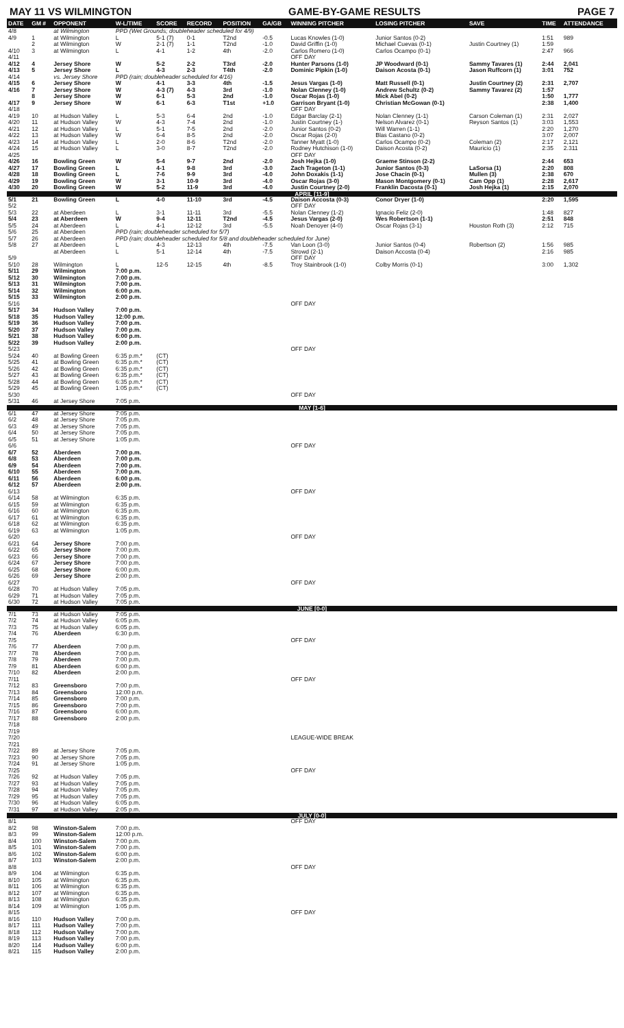MAY 11 VS WILMINGTON GAME-BY-GAME RESULTS PAGE 7
| DATE | GM # | OPPONENT | W-L/TIME | SCORE | RECORD | POSITION | GA/GB | WINNING PITCHER | LOSING PITCHER | SAVE | TIME | ATTENDANCE |
| --- | --- | --- | --- | --- | --- | --- | --- | --- | --- | --- | --- | --- |
| 4/8 | | at Wilmington | PPD (Wet Grounds; doubleheader scheduled for 4/9) | | | | | | | | | |
| 4/9 | 1 | at Wilmington | L | 5-1 (7) | 0-1 | T2nd | -0.5 | Lucas Knowles (1-0) | Junior Santos (0-2) | | 1:51 | 989 |
| | 2 | at Wilmington | W | 2-1 (7) | 1-1 | T2nd | -1.0 | David Griffin (1-0) | Michael Cuevas (0-1) | Justin Courtney (1) | 1:59 | |
| 4/10 | 3 | at Wilmington | L | 4-1 | 1-2 | 4th | -2.0 | Carlos Romero (1-0) | Carlos Ocampo (0-1) | | 2:47 | 966 |
| 4/11 | | | | | | | | OFF DAY | | | | |
| 4/12 | 4 | Jersey Shore | W | 5-2 | 2-2 | T3rd | -2.0 | Hunter Parsons (1-0) | JP Woodward (0-1) | Sammy Tavares (1) | 2:44 | 2,041 |
| 4/13 | 5 | Jersey Shore | L | 4-3 | 2-3 | T4th | -2.0 | Dominic Pipkin (1-0) | Daison Acosta (0-1) | Jason Ruffcorn (1) | 3:01 | 752 |
| 4/14 | | vs. Jersey Shore | PPD (rain; doubleheader scheduled for 4/16) | | | | | | | | | |
| 4/15 | 6 | Jersey Shore | W | 4-1 | 3-3 | 4th | -1.5 | Jesus Vargas (1-0) | Matt Russell (0-1) | Justin Courtney (2) | 2:31 | 2,707 |
| 4/16 | 7 | Jersey Shore | W | 4-3 (7) | 4-3 | 3rd | -1.0 | Nolan Clenney (1-0) | Andrew Schultz (0-2) | Sammy Tavarez (2) | 1:57 | |
| | 8 | Jersey Shore | W | 6-1 | 5-3 | 2nd | -1.0 | Oscar Rojas (1-0) | Mick Abel (0-2) | | 1:50 | 1,777 |
| 4/17 | 9 | Jersey Shore | W | 6-1 | 6-3 | T1st | +1.0 | Garrison Bryant (1-0) | Christian McGowan (0-1) | | 2:38 | 1,400 |
| 4/18 | | | | | | | | OFF DAY | | | | |
| 4/19 | 10 | at Hudson Valley | L | 5-3 | 6-4 | 2nd | -1.0 | Edgar Barclay (2-1) | Nolan Clenney (1-1) | Carson Coleman (1) | 2:31 | 2,027 |
| 4/20 | 11 | at Hudson Valley | W | 4-3 | 7-4 | 2nd | -1.0 | Justin Courtney (1-) | Nelson Alvarez (0-1) | Reyson Santos (1) | 3:03 | 1,553 |
| 4/21 | 12 | at Hudson Valley | L | 5-1 | 7-5 | 2nd | -2.0 | Junior Santos (0-2) | Will Warren (1-1) | | 2:20 | 1,270 |
| 4/22 | 13 | at Hudson Valley | W | 6-4 | 8-5 | 2nd | -2.0 | Oscar Rojas (2-0) | Blas Castano (0-2) | | 3:07 | 2,007 |
| 4/23 | 14 | at Hudson Valley | L | 2-0 | 8-6 | T2nd | -2.0 | Tanner Myatt (1-0) | Carlos Ocampo (0-2) | Coleman (2) | 2:17 | 2,121 |
| 4/24 | 15 | at Hudson Valley | L | 3-0 | 8-7 | T2nd | -2.0 | Rodney Hutchison (1-0) | Daison Acosta (0-2) | Mauricio (1) | 2:35 | 2.311 |
| 4/25 | | | | | | | | OFF DAY | | | | |
| 4/26 | 16 | Bowling Green | W | 5-4 | 9-7 | 2nd | -2.0 | Josh Hejka (1-0) | Graeme Stinson (2-2) | | 2:44 | 653 |
| 4/27 | 17 | Bowling Green | L | 4-1 | 9-8 | 3rd | -3.0 | Zach Trageton (1-1) | Junior Santos (0-3) | LaSorsa (1) | 2:20 | 808 |
| 4/28 | 18 | Bowling Green | L | 7-6 | 9-9 | 3rd | -4.0 | John Doxakis (1-1) | Jose Chacin (0-1) | Mullen (3) | 2:38 | 670 |
| 4/29 | 19 | Bowling Green | W | 3-1 | 10-9 | 3rd | -4.0 | Oscar Rojas (3-0) | Mason Montgomery (0-1) | Cam Opp (1) | 2:28 | 2,617 |
| 4/30 | 20 | Bowling Green | W | 5-2 | 11-9 | 3rd | -4.0 | Justin Courtney (2-0) | Franklin Dacosta (0-1) | Josh Hejka (1) | 2:15 | 2,070 |
| APRIL [11-9] | | | | | | | | | | | | |
| 5/1 | 21 | Bowling Green | L | 4-0 | 11-10 | 3rd | -4.5 | Daison Accosta (0-3) | Conor Dryer (1-0) | | 2:20 | 1,595 |
| 5/2 | | | | | | | | OFF DAY | | | | |
| 5/3 | 22 | at Aberdeen | L | 3-1 | 11-11 | 3rd | -5.5 | Nolan Clenney (1-2) | Ignacio Feliz (2-0) | | 1:48 | 827 |
| 5/4 | 23 | at Aberdeen | W | 9-4 | 12-11 | T2nd | -4.5 | Jesus Vargas (2-0) | Wes Robertson (1-1) | | 2:51 | 848 |
| 5/5 | 24 | at Aberdeen | L | 4-1 | 12-12 | 3rd | -5.5 | Noah Denoyer (4-0) | Oscar Rojas (3-1) | Houston Roth (3) | 2:12 | 715 |
| 5/6 | 25 | at Aberdeen | PPD (rain; doubleheader scheduled for 5/7) | | | | | | | | | |
| 5/7 | 26 | at Aberdeen | PPD (rain; doubleheader scheduled for 5/8 and doubleheader scheduled for June) | | | | | | | | | |
| 5/8 | 27 | at Aberdeen | L | 4-3 | 12-13 | 4th | -7.5 | Van Loon (3-0) | Junior Santos (0-4) | Robertson (2) | 1:56 | 985 |
| | | at Aberdeen | L | 5-1 | 12-14 | 4th | -7.5 | Strowd (2-1) | Daison Accosta (0-4) | | 2:16 | 985 |
| 5/9 | | | | | | | | OFF DAY | | | | |
| 5/10 | 28 | Wilmington | L | 12-5 | 12-15 | 4th | -8.5 | Troy Stainbrook (1-0) | Colby Morris (0-1) | | 3:00 | 1,302 |
| 5/11 | 29 | Wilmington | 7:00 p.m. | | | | | | | | | |
| 5/12 | 30 | Wilmington | 7:00 p.m. | | | | | | | | | |
| 5/13 | 31 | Wilmington | 7:00 p.m. | | | | | | | | | |
| 5/14 | 32 | Wilmington | 6:00 p.m. | | | | | | | | | |
| 5/15 | 33 | Wilmington | 2:00 p.m. | | | | | | | | | |
| 5/16 | | | | | | | | OFF DAY | | | | |
| 5/17 | 34 | Hudson Valley | 7:00 p.m. | | | | | | | | | |
| 5/18 | 35 | Hudson Valley | 12:00 p.m. | | | | | | | | | |
| 5/19 | 36 | Hudson Valley | 7:00 p.m. | | | | | | | | | |
| 5/20 | 37 | Hudson Valley | 7:00 p.m. | | | | | | | | | |
| 5/21 | 38 | Hudson Valley | 6:00 p.m. | | | | | | | | | |
| 5/22 | 39 | Hudson Valley | 2:00 p.m. | | | | | | | | | |
| 5/23 | | | | | | | | OFF DAY | | | | |
| 5/24 | 40 | at Bowling Green | 6:35 p.m.* | (CT) | | | | | | | | |
| 5/25 | 41 | at Bowling Green | 6:35 p.m.* | (CT) | | | | | | | | |
| 5/26 | 42 | at Bowling Green | 6:35 p.m.* | (CT) | | | | | | | | |
| 5/27 | 43 | at Bowling Green | 6:35 p.m.* | (CT) | | | | | | | | |
| 5/28 | 44 | at Bowling Green | 6:35 p.m.* | (CT) | | | | | | | | |
| 5/29 | 45 | at Bowling Green | 1:05 p.m.* | (CT) | | | | | | | | |
| 5/30 | | | | | | | | OFF DAY | | | | |
| 5/31 | 46 | at Jersey Shore | 7:05 p.m. | | | | | | | | | |
| MAY [1-6] | | | | | | | | | | | | |
| 6/1 | 47 | at Jersey Shore | 7:05 p.m. | | | | | | | | | |
| 6/2 | 48 | at Jersey Shore | 7:05 p.m. | | | | | | | | | |
| 6/3 | 49 | at Jersey Shore | 7:05 p.m. | | | | | | | | | |
| 6/4 | 50 | at Jersey Shore | 7:05 p.m. | | | | | | | | | |
| 6/5 | 51 | at Jersey Shore | 1:05 p.m. | | | | | | | | | |
| 6/6 | | | | | | | | OFF DAY | | | | |
| 6/7 | 52 | Aberdeen | 7:00 p.m. | | | | | | | | | |
| 6/8 | 53 | Aberdeen | 7:00 p.m. | | | | | | | | | |
| 6/9 | 54 | Aberdeen | 7:00 p.m. | | | | | | | | | |
| 6/10 | 55 | Aberdeen | 7:00 p.m. | | | | | | | | | |
| 6/11 | 56 | Aberdeen | 6:00 p.m. | | | | | | | | | |
| 6/12 | 57 | Aberdeen | 2:00 p.m. | | | | | | | | | |
| 6/13 | | | | | | | | OFF DAY | | | | |
| 6/14 | 58 | at Wilmington | 6:35 p.m. | | | | | | | | | |
| 6/15 | 59 | at Wilmington | 6:35 p.m. | | | | | | | | | |
| 6/16 | 60 | at Wilmington | 6:35 p.m. | | | | | | | | | |
| 6/17 | 61 | at Wilmington | 6:35 p.m. | | | | | | | | | |
| 6/18 | 62 | at Wilmington | 6:35 p.m. | | | | | | | | | |
| 6/19 | 63 | at Wilmington | 1:05 p.m. | | | | | | | | | |
| 6/20 | | | | | | | | OFF DAY | | | | |
| 6/21 | 64 | Jersey Shore | 7:00 p.m. | | | | | | | | | |
| 6/22 | 65 | Jersey Shore | 7:00 p.m. | | | | | | | | | |
| 6/23 | 66 | Jersey Shore | 7:00 p.m. | | | | | | | | | |
| 6/24 | 67 | Jersey Shore | 7:00 p.m. | | | | | | | | | |
| 6/25 | 68 | Jersey Shore | 6:00 p.m. | | | | | | | | | |
| 6/26 | 69 | Jersey Shore | 2:00 p.m. | | | | | | | | | |
| 6/27 | | | | | | | | OFF DAY | | | | |
| 6/28 | 70 | at Hudson Valley | 7:05 p.m. | | | | | | | | | |
| 6/29 | 71 | at Hudson Valley | 7:05 p.m. | | | | | | | | | |
| 6/30 | 72 | at Hudson Valley | 7:05 p.m. | | | | | | | | | |
| JUNE [0-0] | | | | | | | | | | | | |
| 7/1 | 73 | at Hudson Valley | 7:05 p.m. | | | | | | | | | |
| 7/2 | 74 | at Hudson Valley | 6:05 p.m. | | | | | | | | | |
| 7/3 | 75 | at Hudson Valley | 6:05 p.m. | | | | | | | | | |
| 7/4 | 76 | Aberdeen | 6:30 p.m. | | | | | | | | | |
| 7/5 | | | | | | | | OFF DAY | | | | |
| 7/6 | 77 | Aberdeen | 7:00 p.m. | | | | | | | | | |
| 7/7 | 78 | Aberdeen | 7:00 p.m. | | | | | | | | | |
| 7/8 | 79 | Aberdeen | 7:00 p.m. | | | | | | | | | |
| 7/9 | 81 | Aberdeen | 6:00 p.m. | | | | | | | | | |
| 7/10 | 82 | Aberdeen | 2:00 p.m. | | | | | | | | | |
| 7/11 | | | | | | | | OFF DAY | | | | |
| 7/12 | 83 | Greensboro | 7:00 p.m. | | | | | | | | | |
| 7/13 | 84 | Greensboro | 12:00 p.m. | | | | | | | | | |
| 7/14 | 85 | Greensboro | 7:00 p.m. | | | | | | | | | |
| 7/15 | 86 | Greensboro | 7:00 p.m. | | | | | | | | | |
| 7/16 | 87 | Greensboro | 6:00 p.m. | | | | | | | | | |
| 7/17 | 88 | Greensboro | 2:00 p.m. | | | | | | | | | |
| 7/18 | | | | | | | | | | | | |
| 7/19 | | | | | | | | | | | | |
| 7/20 | | | | | | | | LEAGUE-WIDE BREAK | | | | |
| 7/21 | | | | | | | | | | | | |
| 7/22 | 89 | at Jersey Shore | 7:05 p.m. | | | | | | | | | |
| 7/23 | 90 | at Jersey Shore | 7:05 p.m. | | | | | | | | | |
| 7/24 | 91 | at Jersey Shore | 1:05 p.m. | | | | | | | | | |
| 7/25 | | | | | | | | OFF DAY | | | | |
| 7/26 | 92 | at Hudson Valley | 7:05 p.m. | | | | | | | | | |
| 7/27 | 93 | at Hudson Valley | 7:05 p.m. | | | | | | | | | |
| 7/28 | 94 | at Hudson Valley | 7:05 p.m. | | | | | | | | | |
| 7/29 | 95 | at Hudson Valley | 7:05 p.m. | | | | | | | | | |
| 7/30 | 96 | at Hudson Valley | 6:05 p.m. | | | | | | | | | |
| 7/31 | 97 | at Hudson Valley | 2:05 p.m. | | | | | | | | | |
| JULY [0-0] | | | | | | | | | | | | |
| 8/1 | | | | | | | | OFF DAY | | | | |
| 8/2 | 98 | Winston-Salem | 7:00 p.m. | | | | | | | | | |
| 8/3 | 99 | Winston-Salem | 12:00 p.m. | | | | | | | | | |
| 8/4 | 100 | Winston-Salem | 7:00 p.m. | | | | | | | | | |
| 8/5 | 101 | Winston-Salem | 7:00 p.m. | | | | | | | | | |
| 8/6 | 102 | Winston-Salem | 6:00 p.m. | | | | | | | | | |
| 8/7 | 103 | Winston-Salem | 2:00 p.m. | | | | | | | | | |
| 8/8 | | | | | | | | OFF DAY | | | | |
| 8/9 | 104 | at Wilmington | 6:35 p.m. | | | | | | | | | |
| 8/10 | 105 | at Wilmington | 6:35 p.m. | | | | | | | | | |
| 8/11 | 106 | at Wilmington | 6:35 p.m. | | | | | | | | | |
| 8/12 | 107 | at Wilmington | 6:35 p.m. | | | | | | | | | |
| 8/13 | 108 | at Wilmington | 6:35 p.m. | | | | | | | | | |
| 8/14 | 109 | at Wilmington | 1:05 p.m. | | | | | | | | | |
| 8/15 | | | | | | | | OFF DAY | | | | |
| 8/16 | 110 | Hudson Valley | 7:00 p.m. | | | | | | | | | |
| 8/17 | 111 | Hudson Valley | 7:00 p.m. | | | | | | | | | |
| 8/18 | 112 | Hudson Valley | 7:00 p.m. | | | | | | | | | |
| 8/19 | 113 | Hudson Valley | 7:00 p.m. | | | | | | | | | |
| 8/20 | 114 | Hudson Valley | 6:00 p.m. | | | | | | | | | |
| 8/21 | 115 | Hudson Valley | 2:00 p.m. | | | | | | | | | |